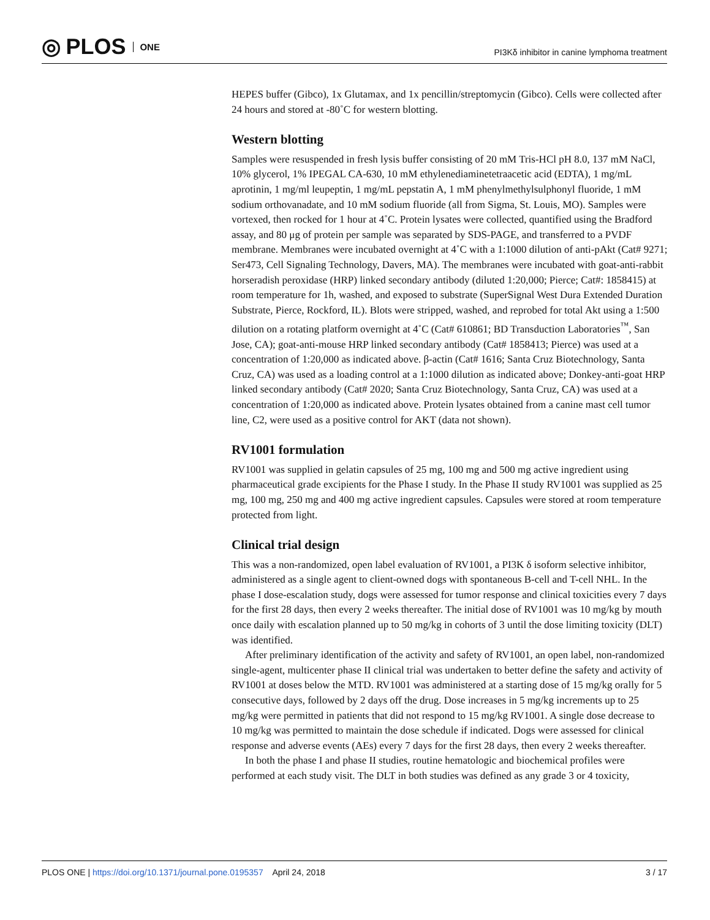◎ PLOS ONE
PI3Kδ inhibitor in canine lymphoma treatment
HEPES buffer (Gibco), 1x Glutamax, and 1x pencillin/streptomycin (Gibco). Cells were collected after 24 hours and stored at -80˚C for western blotting.
Western blotting
Samples were resuspended in fresh lysis buffer consisting of 20 mM Tris-HCl pH 8.0, 137 mM NaCl, 10% glycerol, 1% IPEGAL CA-630, 10 mM ethylenediaminetetraacetic acid (EDTA), 1 mg/mL aprotinin, 1 mg/ml leupeptin, 1 mg/mL pepstatin A, 1 mM phenylmethylsulphonyl fluoride, 1 mM sodium orthovanadate, and 10 mM sodium fluoride (all from Sigma, St. Louis, MO). Samples were vortexed, then rocked for 1 hour at 4˚C. Protein lysates were collected, quantified using the Bradford assay, and 80 μg of protein per sample was separated by SDS-PAGE, and transferred to a PVDF membrane. Membranes were incubated overnight at 4˚C with a 1:1000 dilution of anti-pAkt (Cat# 9271; Ser473, Cell Signaling Technology, Davers, MA). The membranes were incubated with goat-anti-rabbit horseradish peroxidase (HRP) linked secondary antibody (diluted 1:20,000; Pierce; Cat#: 1858415) at room temperature for 1h, washed, and exposed to substrate (SuperSignal West Dura Extended Duration Substrate, Pierce, Rockford, IL). Blots were stripped, washed, and reprobed for total Akt using a 1:500 dilution on a rotating platform overnight at 4˚C (Cat# 610861; BD Transduction Laboratories<sup>™</sup>, San Jose, CA); goat-anti-mouse HRP linked secondary antibody (Cat# 1858413; Pierce) was used at a concentration of 1:20,000 as indicated above. β-actin (Cat# 1616; Santa Cruz Biotechnology, Santa Cruz, CA) was used as a loading control at a 1:1000 dilution as indicated above; Donkey-anti-goat HRP linked secondary antibody (Cat# 2020; Santa Cruz Biotechnology, Santa Cruz, CA) was used at a concentration of 1:20,000 as indicated above. Protein lysates obtained from a canine mast cell tumor line, C2, were used as a positive control for AKT (data not shown).
RV1001 formulation
RV1001 was supplied in gelatin capsules of 25 mg, 100 mg and 500 mg active ingredient using pharmaceutical grade excipients for the Phase I study. In the Phase II study RV1001 was supplied as 25 mg, 100 mg, 250 mg and 400 mg active ingredient capsules. Capsules were stored at room temperature protected from light.
Clinical trial design
This was a non-randomized, open label evaluation of RV1001, a PI3K δ isoform selective inhibitor, administered as a single agent to client-owned dogs with spontaneous B-cell and T-cell NHL. In the phase I dose-escalation study, dogs were assessed for tumor response and clinical toxicities every 7 days for the first 28 days, then every 2 weeks thereafter. The initial dose of RV1001 was 10 mg/kg by mouth once daily with escalation planned up to 50 mg/kg in cohorts of 3 until the dose limiting toxicity (DLT) was identified.
After preliminary identification of the activity and safety of RV1001, an open label, non-randomized single-agent, multicenter phase II clinical trial was undertaken to better define the safety and activity of RV1001 at doses below the MTD. RV1001 was administered at a starting dose of 15 mg/kg orally for 5 consecutive days, followed by 2 days off the drug. Dose increases in 5 mg/kg increments up to 25 mg/kg were permitted in patients that did not respond to 15 mg/kg RV1001. A single dose decrease to 10 mg/kg was permitted to maintain the dose schedule if indicated. Dogs were assessed for clinical response and adverse events (AEs) every 7 days for the first 28 days, then every 2 weeks thereafter.
In both the phase I and phase II studies, routine hematologic and biochemical profiles were performed at each study visit. The DLT in both studies was defined as any grade 3 or 4 toxicity,
PLOS ONE | https://doi.org/10.1371/journal.pone.0195357 April 24, 2018 3 / 17